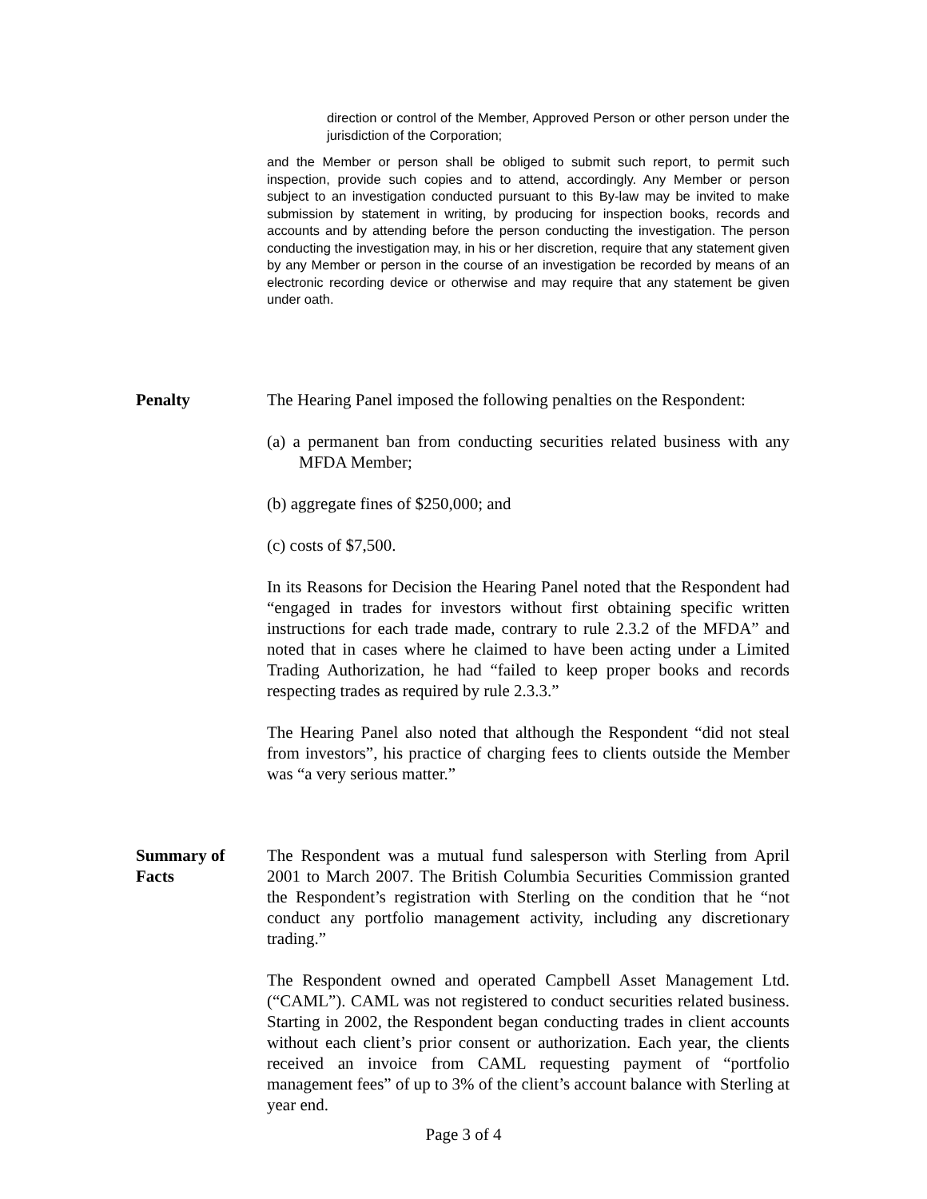direction or control of the Member, Approved Person or other person under the jurisdiction of the Corporation;
and the Member or person shall be obliged to submit such report, to permit such inspection, provide such copies and to attend, accordingly. Any Member or person subject to an investigation conducted pursuant to this By-law may be invited to make submission by statement in writing, by producing for inspection books, records and accounts and by attending before the person conducting the investigation. The person conducting the investigation may, in his or her discretion, require that any statement given by any Member or person in the course of an investigation be recorded by means of an electronic recording device or otherwise and may require that any statement be given under oath.
Penalty The Hearing Panel imposed the following penalties on the Respondent:
(a) a permanent ban from conducting securities related business with any MFDA Member;
(b) aggregate fines of $250,000; and
(c) costs of $7,500.
In its Reasons for Decision the Hearing Panel noted that the Respondent had “engaged in trades for investors without first obtaining specific written instructions for each trade made, contrary to rule 2.3.2 of the MFDA” and noted that in cases where he claimed to have been acting under a Limited Trading Authorization, he had “failed to keep proper books and records respecting trades as required by rule 2.3.3.”
The Hearing Panel also noted that although the Respondent “did not steal from investors”, his practice of charging fees to clients outside the Member was “a very serious matter.”
Summary of
Facts
The Respondent was a mutual fund salesperson with Sterling from April 2001 to March 2007. The British Columbia Securities Commission granted the Respondent’s registration with Sterling on the condition that he “not conduct any portfolio management activity, including any discretionary trading.”
The Respondent owned and operated Campbell Asset Management Ltd. (“CAML”). CAML was not registered to conduct securities related business. Starting in 2002, the Respondent began conducting trades in client accounts without each client’s prior consent or authorization. Each year, the clients received an invoice from CAML requesting payment of “portfolio management fees” of up to 3% of the client’s account balance with Sterling at year end.
Page 3 of 4